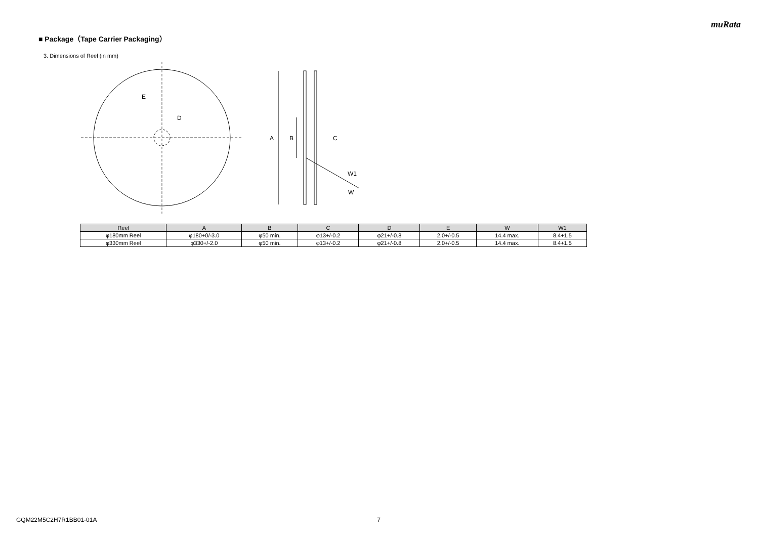muRata
■ Package（Tape Carrier Packaging）
3. Dimensions of Reel (in mm)
E
D
A
B
C
W1
W
| Reel | A | B | C | D | E | W | W1 |
| --- | --- | --- | --- | --- | --- | --- | --- |
| φ180mm Reel | φ180+0/-3.0 | φ50 min. | φ13+/-0.2 | φ21+/-0.8 | 2.0+/-0.5 | 14.4 max. | 8.4+1.5 |
| φ330mm Reel | φ330+/-2.0 | φ50 min. | φ13+/-0.2 | φ21+/-0.8 | 2.0+/-0.5 | 14.4 max. | 8.4+1.5 |
GQM22M5C2H7R1BB01-01A 7